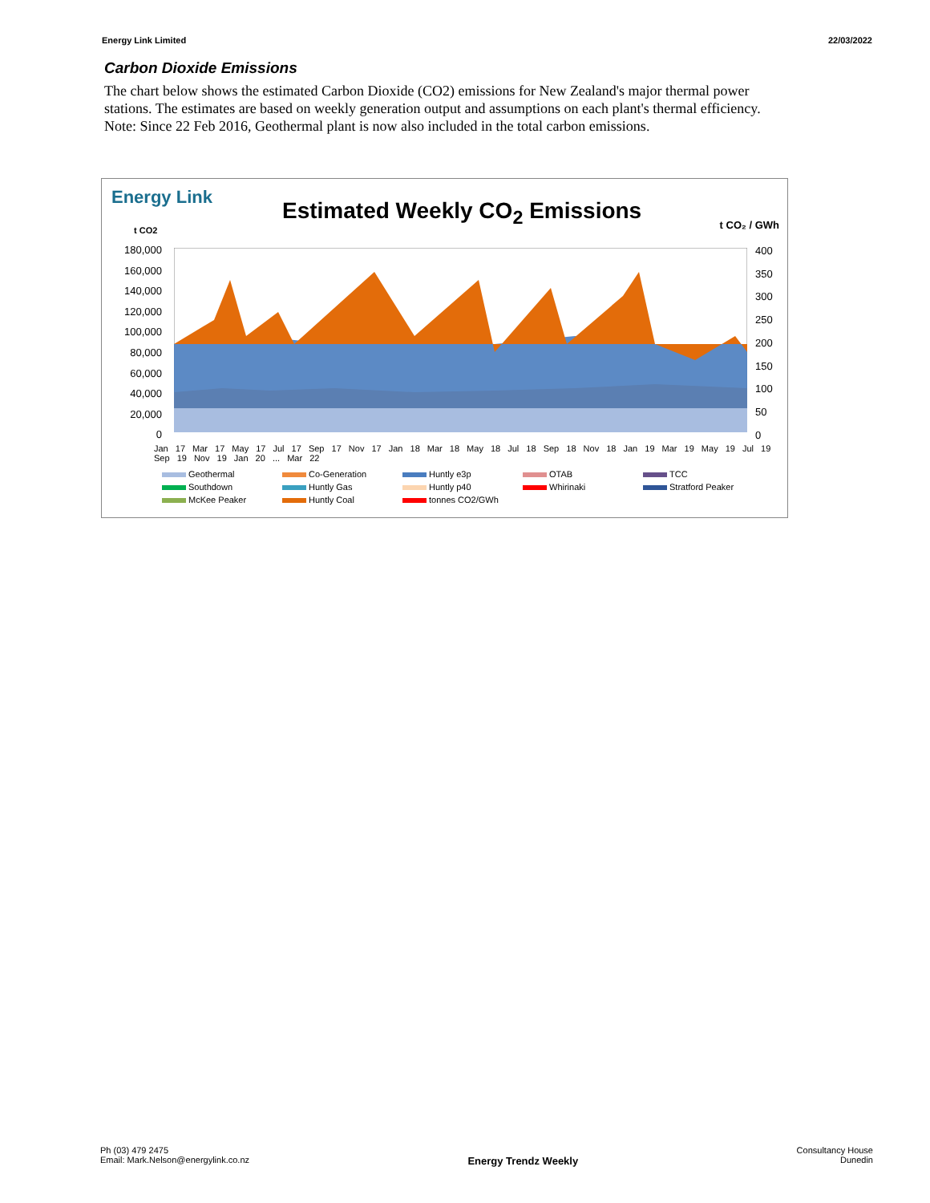Energy Link Limited 22/03/2022
Carbon Dioxide Emissions
The chart below shows the estimated Carbon Dioxide (CO2) emissions for New Zealand's major thermal power stations. The estimates are based on weekly generation output and assumptions on each plant's thermal efficiency.
Note: Since 22 Feb 2016, Geothermal plant is now also included in the total carbon emissions.
Energy Link
Estimated Weekly CO<sub>2</sub> Emissions
t CO2 t CO₂ / GWh
180,000
160,000
140,000
120,000
100,000
80,000
60,000
40,000
20,000
0
400
350
300
250
200
150
100
50
0
Jan 17 Mar 17 May 17 Jul 17 Sep 17 Nov 17 Jan 18 Mar 18 May 18 Jul 18 Sep 18 Nov 18 Jan 19 Mar 19 May 19 Jul 19 Sep 19 Nov 19 Jan 20 ... Mar 22
Geothermal Co-Generation Huntly e3p OTAB TCC Southdown Huntly Gas Huntly p40 Whirinaki Stratford Peaker McKee Peaker Huntly Coal tonnes CO2/GWh
Ph (03) 479 2475
Email: Mark.Nelson@energylink.co.nz
Energy Trendz Weekly
Consultancy House
Dunedin